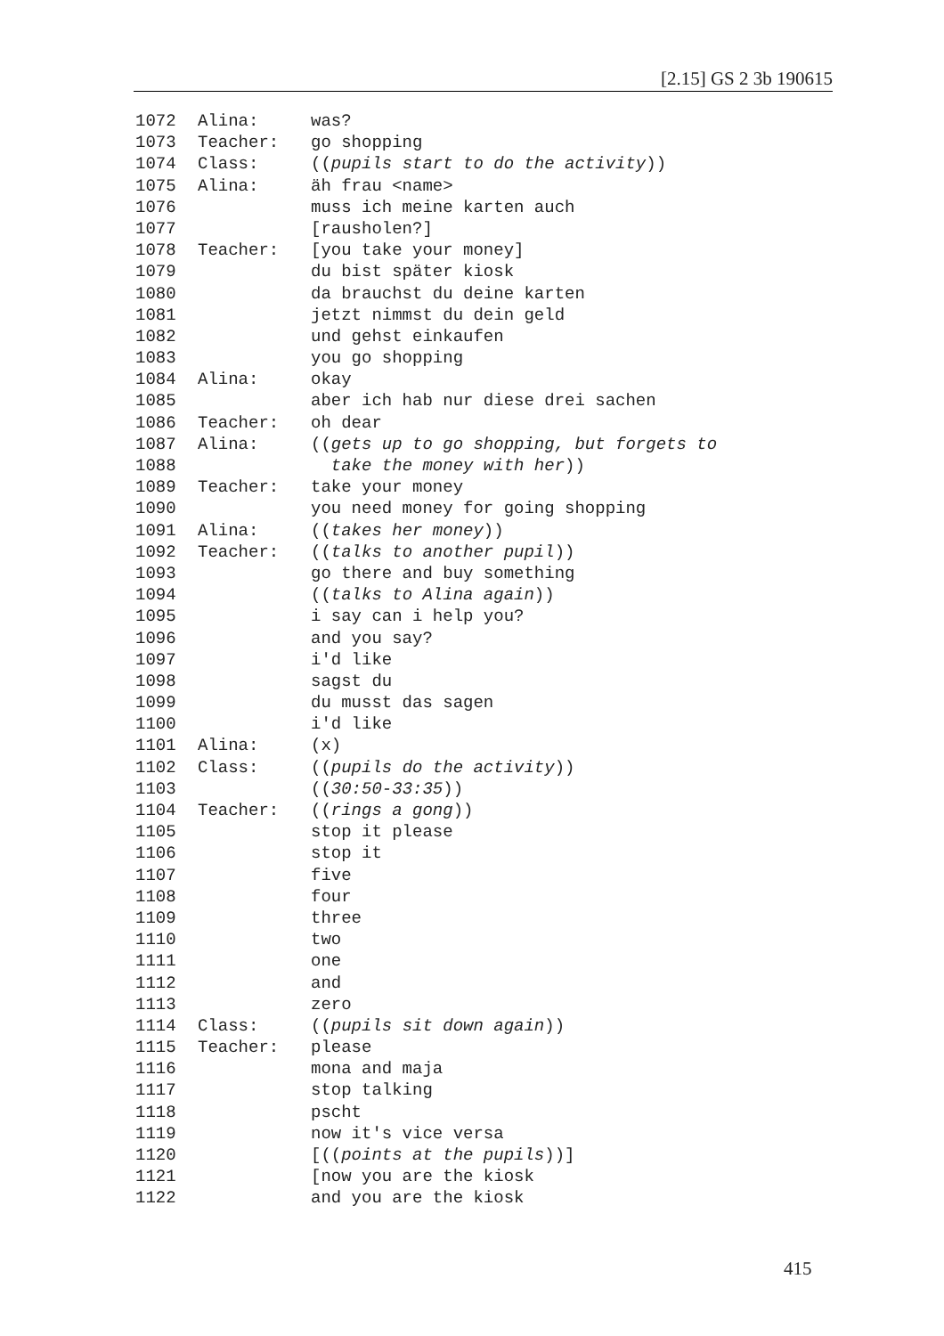[2.15] GS 2 3b 190615
1072 Alina: was?
1073 Teacher: go shopping
1074 Class: ((pupils start to do the activity))
1075 Alina: äh frau <name>
1076 muss ich meine karten auch
1077 [rausholen?]
1078 Teacher: [you take your money]
1079 du bist später kiosk
1080 da brauchst du deine karten
1081 jetzt nimmst du dein geld
1082 und gehst einkaufen
1083 you go shopping
1084 Alina: okay
1085 aber ich hab nur diese drei sachen
1086 Teacher: oh dear
1087 Alina: ((gets up to go shopping, but forgets to
1088 take the money with her))
1089 Teacher: take your money
1090 you need money for going shopping
1091 Alina: ((takes her money))
1092 Teacher: ((talks to another pupil))
1093 go there and buy something
1094 ((talks to Alina again))
1095 i say can i help you?
1096 and you say?
1097 i'd like
1098 sagst du
1099 du musst das sagen
1100 i'd like
1101 Alina: (x)
1102 Class: ((pupils do the activity))
1103 ((30:50-33:35))
1104 Teacher: ((rings a gong))
1105 stop it please
1106 stop it
1107 five
1108 four
1109 three
1110 two
1111 one
1112 and
1113 zero
1114 Class: ((pupils sit down again))
1115 Teacher: please
1116 mona and maja
1117 stop talking
1118 pscht
1119 now it's vice versa
1120 [((points at the pupils))]
1121 [now you are the kiosk
1122 and you are the kiosk
415